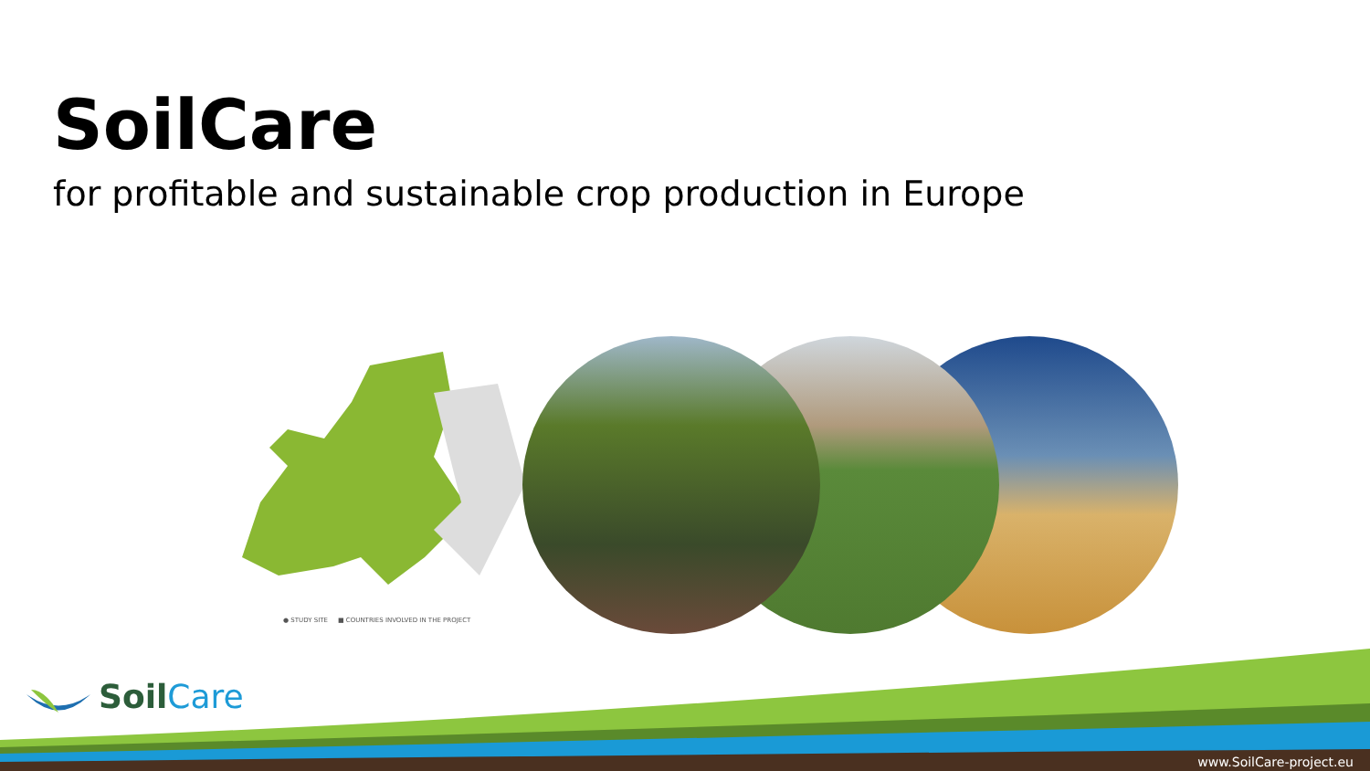SoilCare
for profitable and sustainable crop production in Europe
● STUDY SITE ■ COUNTRIES INVOLVED IN THE PROJECT
SoilCare
www.SoilCare-project.eu